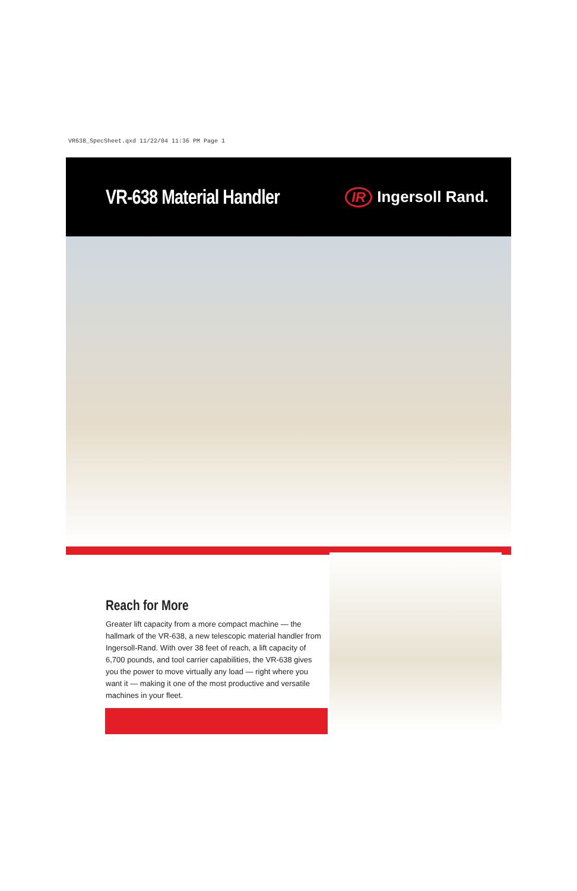VR638_SpecSheet.qxd 11/22/04 11:36 PM Page 1
VR-638 Material Handler
IR Ingersoll Rand.
Reach for More
Greater lift capacity from a more compact machine — the hallmark of the VR-638, a new telescopic material handler from Ingersoll-Rand. With over 38 feet of reach, a lift capacity of 6,700 pounds, and tool carrier capabilities, the VR-638 gives you the power to move virtually any load — right where you want it — making it one of the most productive and versatile machines in your fleet.